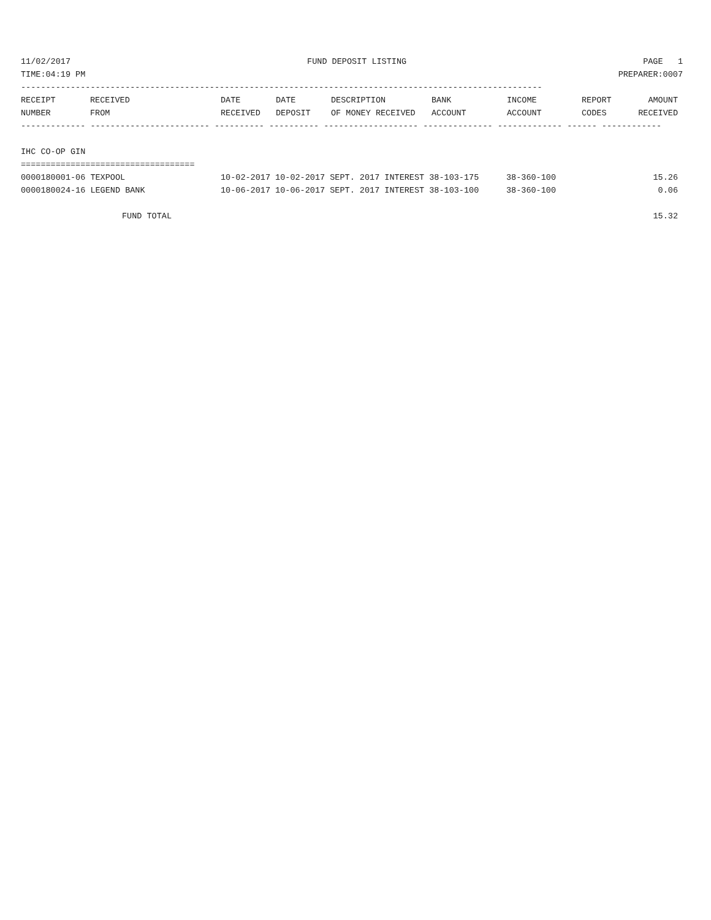11/02/2017 FUND DEPOSIT LISTING PAGE 1
TIME:04:19 PM PREPARER:0007
---------------------------------------------------------------------------------------------------------
| RECEIPT | RECEIVED | DATE | DATE | DESCRIPTION | BANK | INCOME | REPORT | AMOUNT |
| --- | --- | --- | --- | --- | --- | --- | --- | --- |
| NUMBER | FROM | RECEIVED | DEPOSIT | OF MONEY RECEIVED | ACCOUNT | ACCOUNT | CODES | RECEIVED |
------------- ------------------------ ---------- ---------- ------------------- -------------- ------------- ------ ------------
IHC CO-OP GIN
===================================
| 0000180001-06 TEXPOOL | 10-02-2017 10-02-2017 SEPT. 2017 INTEREST 38-103-175 | 38-360-100 | 15.26 |
| 0000180024-16 LEGEND BANK | 10-06-2017 10-06-2017 SEPT. 2017 INTEREST 38-103-100 | 38-360-100 | 0.06 |
| FUND TOTAL | | | 15.32 |